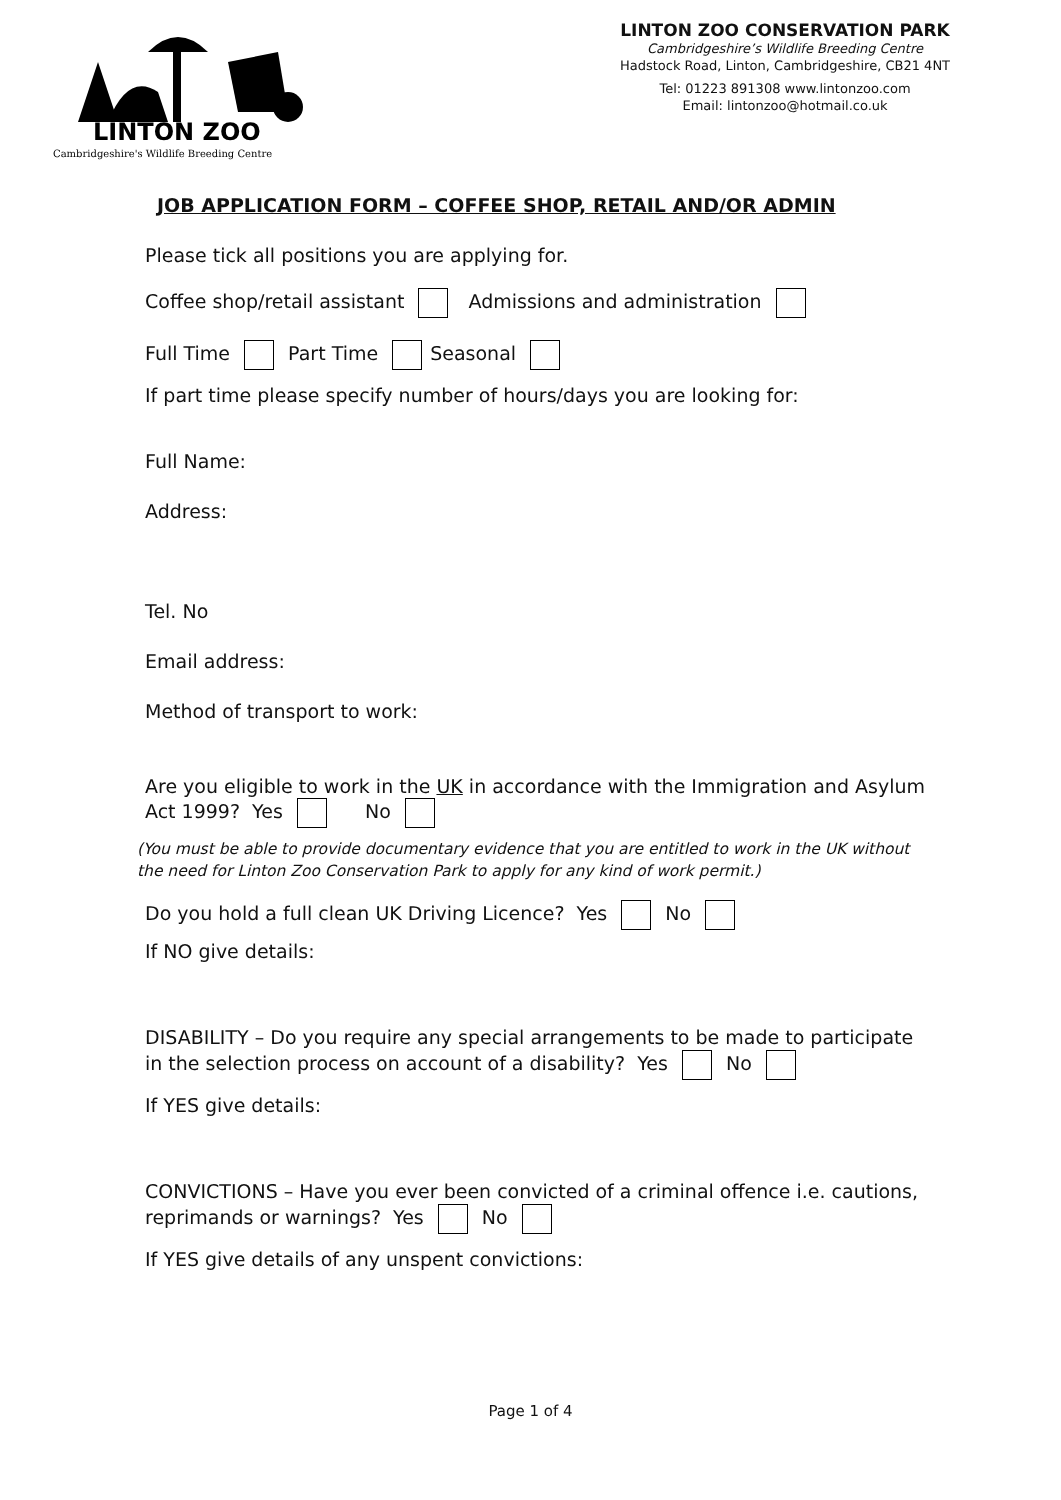LINTON ZOO
Cambridgeshire's Wildlife Breeding Centre
LINTON ZOO CONSERVATION PARK
Cambridgeshire’s Wildlife Breeding Centre
Hadstock Road, Linton, Cambridgeshire, CB21 4NT
Tel: 01223 891308 www.lintonzoo.com
Email: lintonzoo@hotmail.co.uk
JOB APPLICATION FORM – COFFEE SHOP, RETAIL AND/OR ADMIN
Please tick all positions you are applying for.
Coffee shop/retail assistant Admissions and administration
Full Time Part Time Seasonal
If part time please specify number of hours/days you are looking for:
Full Name:
Address:
Tel. No
Email address:
Method of transport to work:
Are you eligible to work in the UK in accordance with the Immigration and Asylum
Act 1999? Yes No
(You must be able to provide documentary evidence that you are entitled to work in the UK without
the need for Linton Zoo Conservation Park to apply for any kind of work permit.)
Do you hold a full clean UK Driving Licence? Yes No
If NO give details:
DISABILITY – Do you require any special arrangements to be made to participate
in the selection process on account of a disability? Yes No
If YES give details:
CONVICTIONS – Have you ever been convicted of a criminal offence i.e. cautions,
reprimands or warnings? Yes No
If YES give details of any unspent convictions:
Page 1 of 4